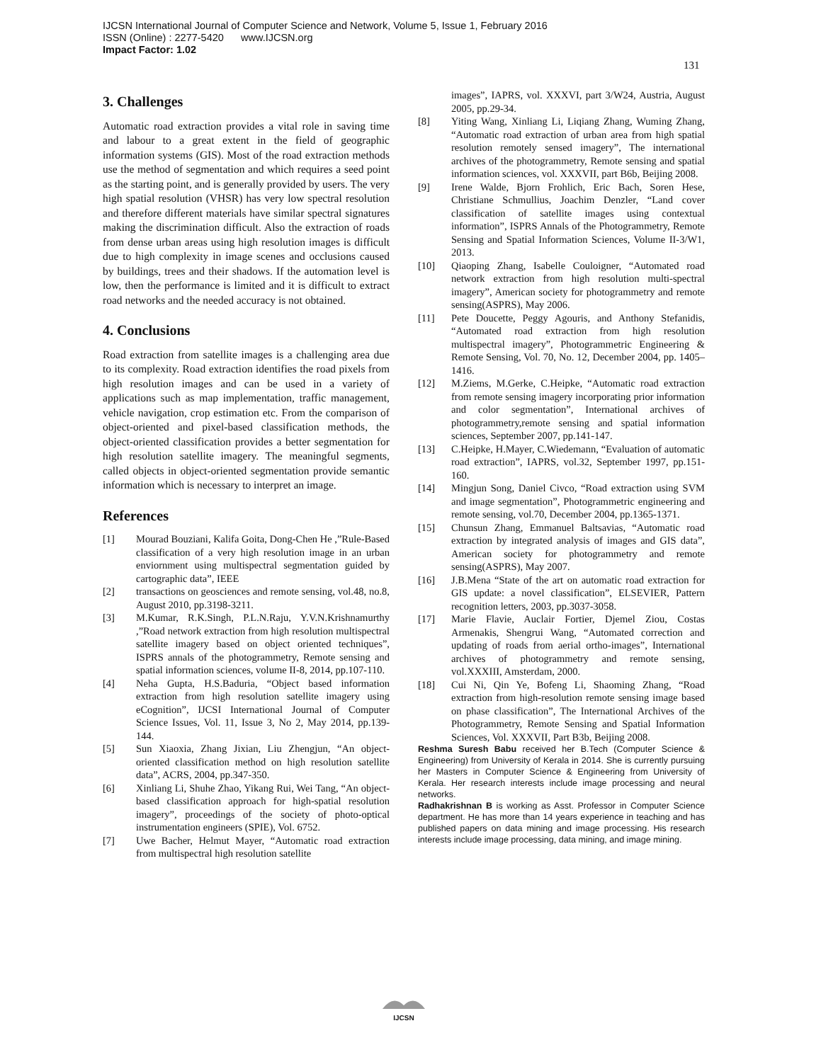IJCSN International Journal of Computer Science and Network, Volume 5, Issue 1, February 2016
ISSN (Online) : 2277-5420 www.IJCSN.org
Impact Factor: 1.02
131
3. Challenges
Automatic road extraction provides a vital role in saving time and labour to a great extent in the field of geographic information systems (GIS). Most of the road extraction methods use the method of segmentation and which requires a seed point as the starting point, and is generally provided by users. The very high spatial resolution (VHSR) has very low spectral resolution and therefore different materials have similar spectral signatures making the discrimination difficult. Also the extraction of roads from dense urban areas using high resolution images is difficult due to high complexity in image scenes and occlusions caused by buildings, trees and their shadows. If the automation level is low, then the performance is limited and it is difficult to extract road networks and the needed accuracy is not obtained.
4. Conclusions
Road extraction from satellite images is a challenging area due to its complexity. Road extraction identifies the road pixels from high resolution images and can be used in a variety of applications such as map implementation, traffic management, vehicle navigation, crop estimation etc. From the comparison of object-oriented and pixel-based classification methods, the object-oriented classification provides a better segmentation for high resolution satellite imagery. The meaningful segments, called objects in object-oriented segmentation provide semantic information which is necessary to interpret an image.
References
[1] Mourad Bouziani, Kalifa Goita, Dong-Chen He ,”Rule-Based classification of a very high resolution image in an urban enviornment using multispectral segmentation guided by cartographic data”, IEEE
[2] transactions on geosciences and remote sensing, vol.48, no.8, August 2010, pp.3198-3211.
[3] M.Kumar, R.K.Singh, P.L.N.Raju, Y.V.N.Krishnamurthy ,”Road network extraction from high resolution multispectral satellite imagery based on object oriented techniques”, ISPRS annals of the photogrammetry, Remote sensing and spatial information sciences, volume II-8, 2014, pp.107-110.
[4] Neha Gupta, H.S.Baduria, “Object based information extraction from high resolution satellite imagery using eCognition”, IJCSI International Journal of Computer Science Issues, Vol. 11, Issue 3, No 2, May 2014, pp.139-144.
[5] Sun Xiaoxia, Zhang Jixian, Liu Zhengjun, “An object-oriented classification method on high resolution satellite data”, ACRS, 2004, pp.347-350.
[6] Xinliang Li, Shuhe Zhao, Yikang Rui, Wei Tang, “An object-based classification approach for high-spatial resolution imagery”, proceedings of the society of photo-optical instrumentation engineers (SPIE), Vol. 6752.
[7] Uwe Bacher, Helmut Mayer, “Automatic road extraction from multispectral high resolution satellite
images”, IAPRS, vol. XXXVI, part 3/W24, Austria, August 2005, pp.29-34.
[8] Yiting Wang, Xinliang Li, Liqiang Zhang, Wuming Zhang, “Automatic road extraction of urban area from high spatial resolution remotely sensed imagery”, The international archives of the photogrammetry, Remote sensing and spatial information sciences, vol. XXXVII, part B6b, Beijing 2008.
[9] Irene Walde, Bjorn Frohlich, Eric Bach, Soren Hese, Christiane Schmullius, Joachim Denzler, “Land cover classification of satellite images using contextual information”, ISPRS Annals of the Photogrammetry, Remote Sensing and Spatial Information Sciences, Volume II-3/W1, 2013.
[10] Qiaoping Zhang, Isabelle Couloigner, “Automated road network extraction from high resolution multi-spectral imagery”, American society for photogrammetry and remote sensing(ASPRS), May 2006.
[11] Pete Doucette, Peggy Agouris, and Anthony Stefanidis, “Automated road extraction from high resolution multispectral imagery”, Photogrammetric Engineering & Remote Sensing, Vol. 70, No. 12, December 2004, pp. 1405–1416.
[12] M.Ziems, M.Gerke, C.Heipke, “Automatic road extraction from remote sensing imagery incorporating prior information and color segmentation”, International archives of photogrammetry,remote sensing and spatial information sciences, September 2007, pp.141-147.
[13] C.Heipke, H.Mayer, C.Wiedemann, “Evaluation of automatic road extraction”, IAPRS, vol.32, September 1997, pp.151-160.
[14] Mingjun Song, Daniel Civco, “Road extraction using SVM and image segmentation”, Photogrammetric engineering and remote sensing, vol.70, December 2004, pp.1365-1371.
[15] Chunsun Zhang, Emmanuel Baltsavias, “Automatic road extraction by integrated analysis of images and GIS data”, American society for photogrammetry and remote sensing(ASPRS), May 2007.
[16] J.B.Mena “State of the art on automatic road extraction for GIS update: a novel classification”, ELSEVIER, Pattern recognition letters, 2003, pp.3037-3058.
[17] Marie Flavie, Auclair Fortier, Djemel Ziou, Costas Armenakis, Shengrui Wang, “Automated correction and updating of roads from aerial ortho-images”, International archives of photogrammetry and remote sensing, vol.XXXIII, Amsterdam, 2000.
[18] Cui Ni, Qin Ye, Bofeng Li, Shaoming Zhang, “Road extraction from high-resolution remote sensing image based on phase classification”, The International Archives of the Photogrammetry, Remote Sensing and Spatial Information Sciences, Vol. XXXVII, Part B3b, Beijing 2008.
Reshma Suresh Babu received her B.Tech (Computer Science & Engineering) from University of Kerala in 2014. She is currently pursuing her Masters in Computer Science & Engineering from University of Kerala. Her research interests include image processing and neural networks.
Radhakrishnan B is working as Asst. Professor in Computer Science department. He has more than 14 years experience in teaching and has published papers on data mining and image processing. His research interests include image processing, data mining, and image mining.
IJCSN